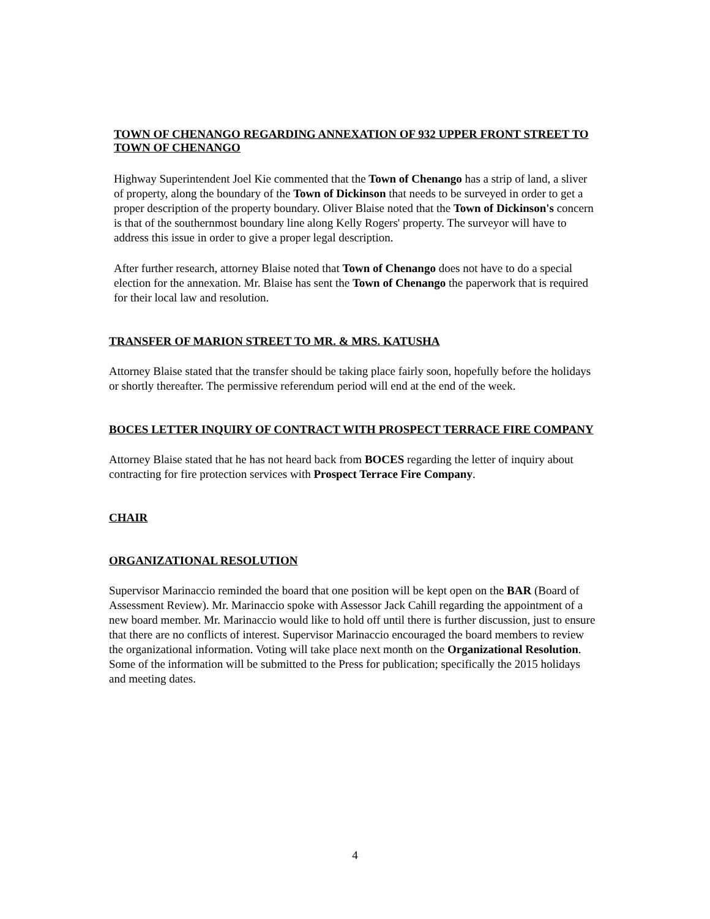TOWN OF CHENANGO REGARDING ANNEXATION OF 932 UPPER FRONT STREET TO TOWN OF CHENANGO
Highway Superintendent Joel Kie commented that the Town of Chenango has a strip of land, a sliver of property, along the boundary of the Town of Dickinson that needs to be surveyed in order to get a proper description of the property boundary. Oliver Blaise noted that the Town of Dickinson's concern is that of the southernmost boundary line along Kelly Rogers' property. The surveyor will have to address this issue in order to give a proper legal description.
After further research, attorney Blaise noted that Town of Chenango does not have to do a special election for the annexation. Mr. Blaise has sent the Town of Chenango the paperwork that is required for their local law and resolution.
TRANSFER OF MARION STREET TO MR. & MRS. KATUSHA
Attorney Blaise stated that the transfer should be taking place fairly soon, hopefully before the holidays or shortly thereafter. The permissive referendum period will end at the end of the week.
BOCES LETTER INQUIRY OF CONTRACT WITH PROSPECT TERRACE FIRE COMPANY
Attorney Blaise stated that he has not heard back from BOCES regarding the letter of inquiry about contracting for fire protection services with Prospect Terrace Fire Company.
CHAIR
ORGANIZATIONAL RESOLUTION
Supervisor Marinaccio reminded the board that one position will be kept open on the BAR (Board of Assessment Review). Mr. Marinaccio spoke with Assessor Jack Cahill regarding the appointment of a new board member. Mr. Marinaccio would like to hold off until there is further discussion, just to ensure that there are no conflicts of interest. Supervisor Marinaccio encouraged the board members to review the organizational information. Voting will take place next month on the Organizational Resolution. Some of the information will be submitted to the Press for publication; specifically the 2015 holidays and meeting dates.
4